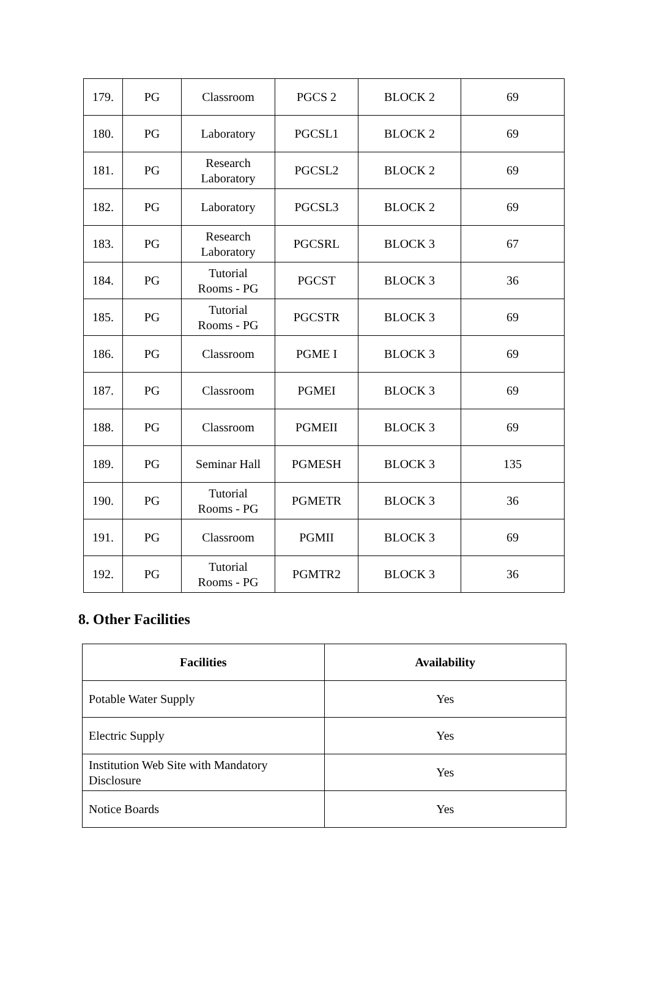| 179. | PG | Classroom | PGCS 2 | BLOCK 2 | 69 |
| 180. | PG | Laboratory | PGCSL1 | BLOCK 2 | 69 |
| 181. | PG | Research Laboratory | PGCSL2 | BLOCK 2 | 69 |
| 182. | PG | Laboratory | PGCSL3 | BLOCK 2 | 69 |
| 183. | PG | Research Laboratory | PGCSRL | BLOCK 3 | 67 |
| 184. | PG | Tutorial Rooms - PG | PGCST | BLOCK 3 | 36 |
| 185. | PG | Tutorial Rooms - PG | PGCSTR | BLOCK 3 | 69 |
| 186. | PG | Classroom | PGME I | BLOCK 3 | 69 |
| 187. | PG | Classroom | PGMEI | BLOCK 3 | 69 |
| 188. | PG | Classroom | PGMEII | BLOCK 3 | 69 |
| 189. | PG | Seminar Hall | PGMESH | BLOCK 3 | 135 |
| 190. | PG | Tutorial Rooms - PG | PGMETR | BLOCK 3 | 36 |
| 191. | PG | Classroom | PGMII | BLOCK 3 | 69 |
| 192. | PG | Tutorial Rooms - PG | PGMTR2 | BLOCK 3 | 36 |
8. Other Facilities
| Facilities | Availability |
| --- | --- |
| Potable Water Supply | Yes |
| Electric Supply | Yes |
| Institution Web Site with Mandatory Disclosure | Yes |
| Notice Boards | Yes |